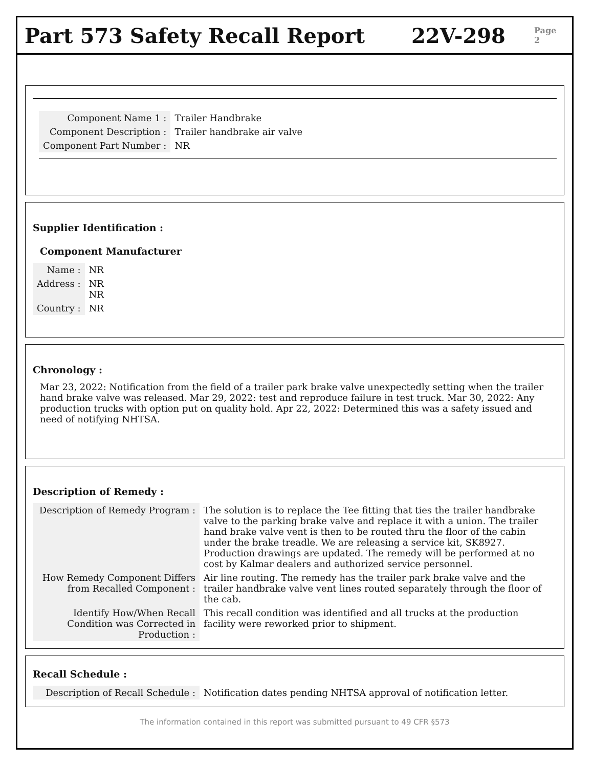Part 573 Safety Recall Report 22V-298
Page 2
| Component Name 1 : | Trailer Handbrake |
| Component Description : | Trailer handbrake air valve |
| Component Part Number : | NR |
Supplier Identification :
Component Manufacturer
| Name : | NR |
| Address : | NR NR |
| Country : | NR |
Chronology :
Mar 23, 2022: Notification from the field of a trailer park brake valve unexpectedly setting when the trailer hand brake valve was released. Mar 29, 2022: test and reproduce failure in test truck. Mar 30, 2022: Any production trucks with option put on quality hold. Apr 22, 2022: Determined this was a safety issued and need of notifying NHTSA.
Description of Remedy :
| Description of Remedy Program : | The solution is to replace the Tee fitting that ties the trailer handbrake valve to the parking brake valve and replace it with a union. The trailer hand brake valve vent is then to be routed thru the floor of the cabin under the brake treadle. We are releasing a service kit, SK8927. Production drawings are updated. The remedy will be performed at no cost by Kalmar dealers and authorized service personnel. |
| How Remedy Component Differs from Recalled Component : | Air line routing. The remedy has the trailer park brake valve and the trailer handbrake valve vent lines routed separately through the floor of the cab. |
| Identify How/When Recall Condition was Corrected in Production : | This recall condition was identified and all trucks at the production facility were reworked prior to shipment. |
Recall Schedule :
| Description of Recall Schedule : | Notification dates pending NHTSA approval of notification letter. |
The information contained in this report was submitted pursuant to 49 CFR §573